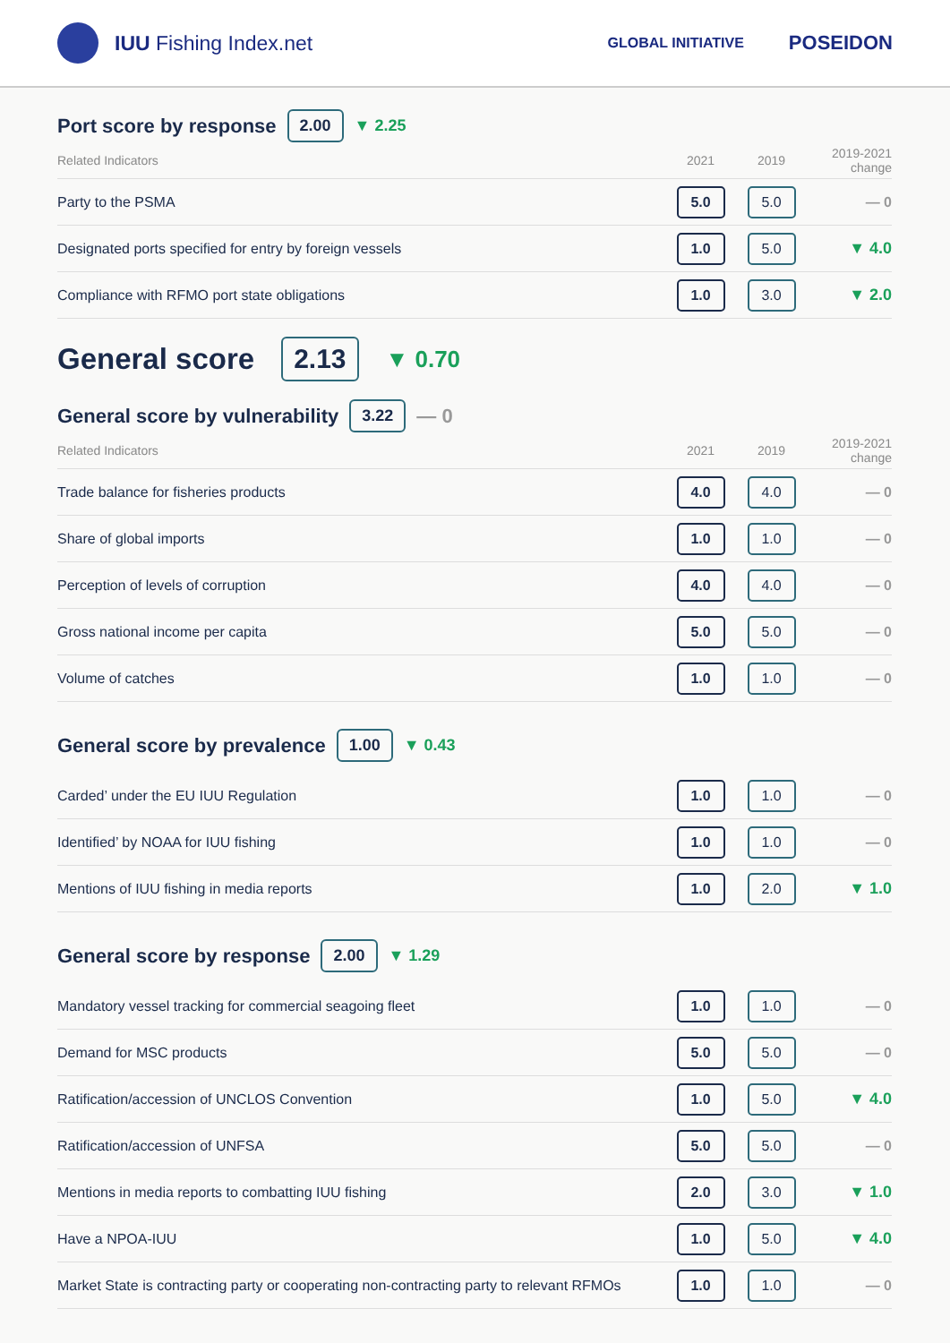IUU Fishing Index.net
GLOBAL INITIATIVE POSEIDON
Port score by response 2.00 ▼ 2.25
| Related Indicators | 2021 | 2019 | 2019-2021 change |
| --- | --- | --- | --- |
| Party to the PSMA | 5.0 | 5.0 | — 0 |
| Designated ports specified for entry by foreign vessels | 1.0 | 5.0 | ▼ 4.0 |
| Compliance with RFMO port state obligations | 1.0 | 3.0 | ▼ 2.0 |
General score 2.13 ▼ 0.70
General score by vulnerability 3.22 — 0
| Related Indicators | 2021 | 2019 | 2019-2021 change |
| --- | --- | --- | --- |
| Trade balance for fisheries products | 4.0 | 4.0 | — 0 |
| Share of global imports | 1.0 | 1.0 | — 0 |
| Perception of levels of corruption | 4.0 | 4.0 | — 0 |
| Gross national income per capita | 5.0 | 5.0 | — 0 |
| Volume of catches | 1.0 | 1.0 | — 0 |
General score by prevalence 1.00 ▼ 0.43
| Carded’ under the EU IUU Regulation | 1.0 | 1.0 | — 0 |
| Identified’ by NOAA for IUU fishing | 1.0 | 1.0 | — 0 |
| Mentions of IUU fishing in media reports | 1.0 | 2.0 | ▼ 1.0 |
General score by response 2.00 ▼ 1.29
| Mandatory vessel tracking for commercial seagoing fleet | 1.0 | 1.0 | — 0 |
| Demand for MSC products | 5.0 | 5.0 | — 0 |
| Ratification/accession of UNCLOS Convention | 1.0 | 5.0 | ▼ 4.0 |
| Ratification/accession of UNFSA | 5.0 | 5.0 | — 0 |
| Mentions in media reports to combatting IUU fishing | 2.0 | 3.0 | ▼ 1.0 |
| Have a NPOA-IUU | 1.0 | 5.0 | ▼ 4.0 |
| Market State is contracting party or cooperating non-contracting party to relevant RFMOs | 1.0 | 1.0 | — 0 |